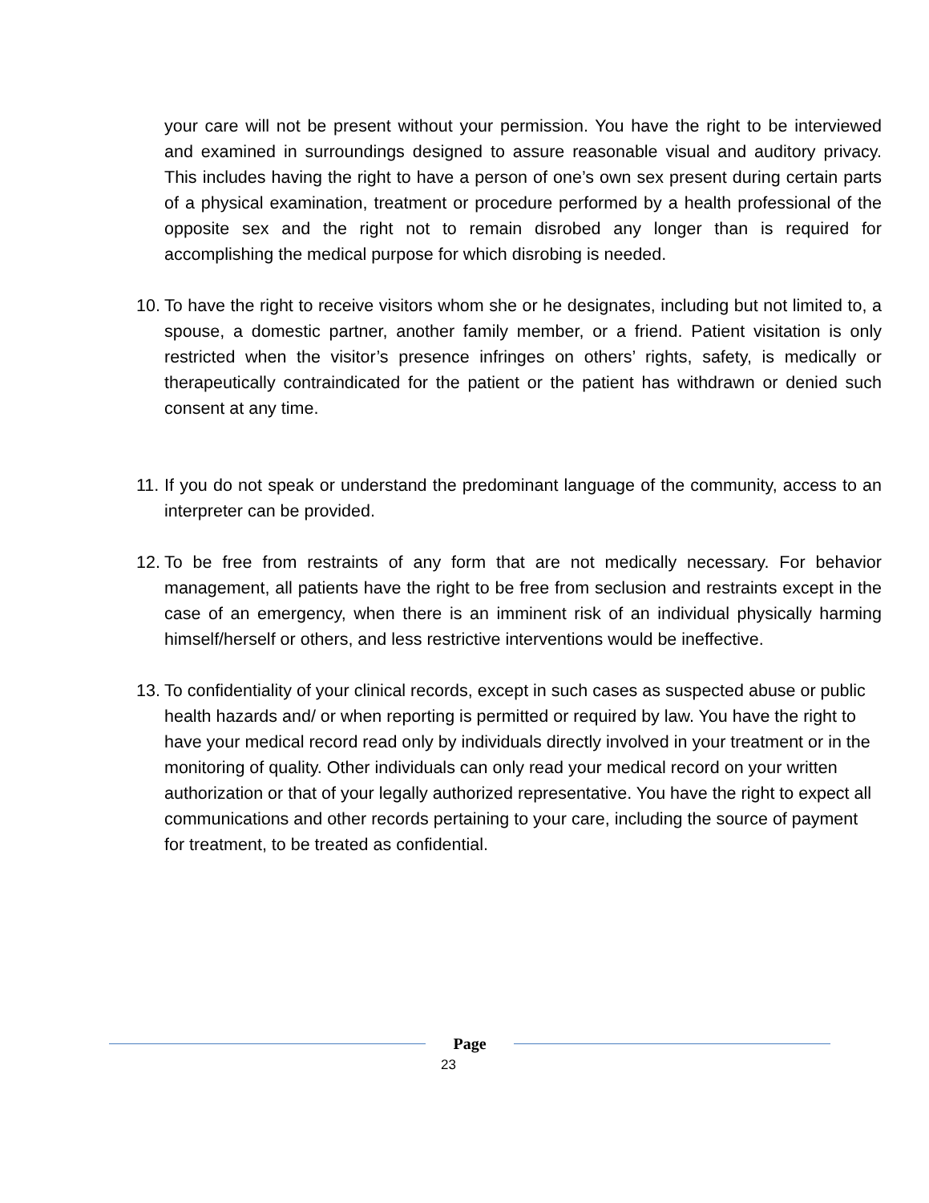your care will not be present without your permission. You have the right to be interviewed and examined in surroundings designed to assure reasonable visual and auditory privacy. This includes having the right to have a person of one’s own sex present during certain parts of a physical examination, treatment or procedure performed by a health professional of the opposite sex and the right not to remain disrobed any longer than is required for accomplishing the medical purpose for which disrobing is needed.
10.
To have the right to receive visitors whom she or he designates, including but not limited to, a spouse, a domestic partner, another family member, or a friend. Patient visitation is only restricted when the visitor’s presence infringes on others’ rights, safety, is medically or therapeutically contraindicated for the patient or the patient has withdrawn or denied such consent at any time.
11.
If you do not speak or understand the predominant language of the community, access to an interpreter can be provided.
12.
To be free from restraints of any form that are not medically necessary. For behavior management, all patients have the right to be free from seclusion and restraints except in the case of an emergency, when there is an imminent risk of an individual physically harming himself/herself or others, and less restrictive interventions would be ineffective.
13.
To confidentiality of your clinical records, except in such cases as suspected abuse or public health hazards and/ or when reporting is permitted or required by law. You have the right to have your medical record read only by individuals directly involved in your treatment or in the monitoring of quality. Other individuals can only read your medical record on your written authorization or that of your legally authorized representative. You have the right to expect all communications and other records pertaining to your care, including the source of payment for treatment, to be treated as confidential.
Page
23